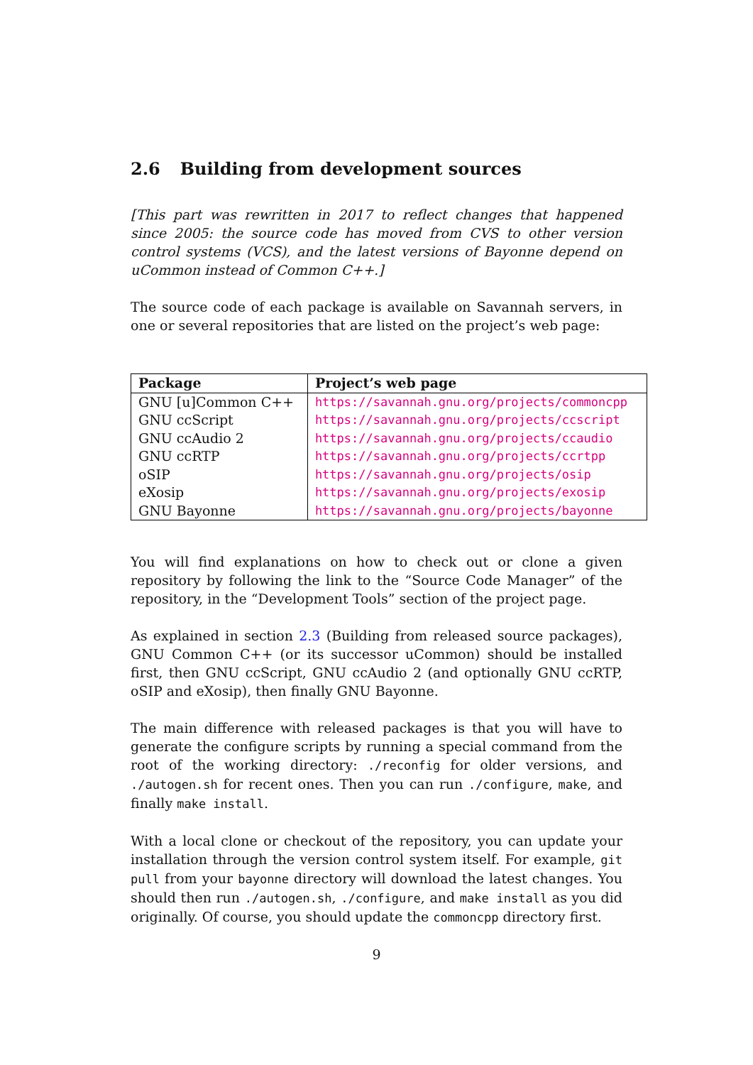2.6 Building from development sources
[This part was rewritten in 2017 to reflect changes that happened since 2005: the source code has moved from CVS to other version control systems (VCS), and the latest versions of Bayonne depend on uCommon instead of Common C++.]
The source code of each package is available on Savannah servers, in one or several repositories that are listed on the project’s web page:
| Package | Project’s web page |
| --- | --- |
| GNU [u]Common C++ | https://savannah.gnu.org/projects/commoncpp |
| GNU ccScript | https://savannah.gnu.org/projects/ccscript |
| GNU ccAudio 2 | https://savannah.gnu.org/projects/ccaudio |
| GNU ccRTP | https://savannah.gnu.org/projects/ccrtpp |
| oSIP | https://savannah.gnu.org/projects/osip |
| eXosip | https://savannah.gnu.org/projects/exosip |
| GNU Bayonne | https://savannah.gnu.org/projects/bayonne |
You will find explanations on how to check out or clone a given repository by following the link to the “Source Code Manager” of the repository, in the “Development Tools” section of the project page.
As explained in section 2.3 (Building from released source packages), GNU Common C++ (or its successor uCommon) should be installed first, then GNU ccScript, GNU ccAudio 2 (and optionally GNU ccRTP, oSIP and eXosip), then finally GNU Bayonne.
The main difference with released packages is that you will have to generate the configure scripts by running a special command from the root of the working directory: ./reconfig for older versions, and ./autogen.sh for recent ones. Then you can run ./configure, make, and finally make install.
With a local clone or checkout of the repository, you can update your installation through the version control system itself. For example, git pull from your bayonne directory will download the latest changes. You should then run ./autogen.sh, ./configure, and make install as you did originally. Of course, you should update the commoncpp directory first.
9